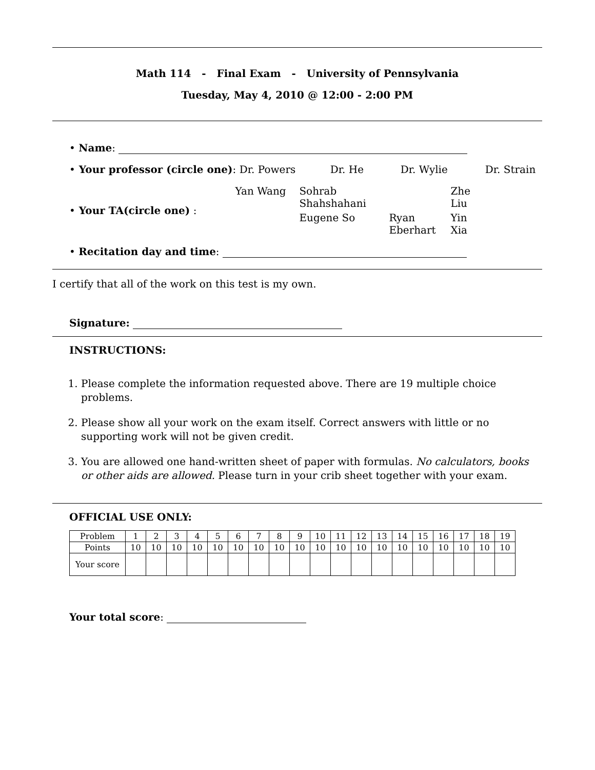Math 114 - Final Exam - University of Pennsylvania
Tuesday, May 4, 2010 @ 12:00 - 2:00 PM
• Name:
• Your professor (circle one): Dr. Powers Dr. He Dr. Wylie Dr. Strain
• Your TA(circle one) :
Yan Wang Sohrab Shahshahani Zhe Liu Eugene So Ryan Eberhart Yin Xia
• Recitation day and time:
I certify that all of the work on this test is my own.
Signature:
INSTRUCTIONS:
1. Please complete the information requested above. There are 19 multiple choice problems.
2. Please show all your work on the exam itself. Correct answers with little or no supporting work will not be given credit.
3. You are allowed one hand-written sheet of paper with formulas. No calculators, books or other aids are allowed. Please turn in your crib sheet together with your exam.
OFFICIAL USE ONLY:
| Problem | 1 | 2 | 3 | 4 | 5 | 6 | 7 | 8 | 9 | 10 | 11 | 12 | 13 | 14 | 15 | 16 | 17 | 18 | 19 |
| --- | --- | --- | --- | --- | --- | --- | --- | --- | --- | --- | --- | --- | --- | --- | --- | --- | --- | --- | --- |
| Points | 10 | 10 | 10 | 10 | 10 | 10 | 10 | 10 | 10 | 10 | 10 | 10 | 10 | 10 | 10 | 10 | 10 | 10 | 10 |
| Your score | | | | | | | | | | | | | | | | | | | |
Your total score: